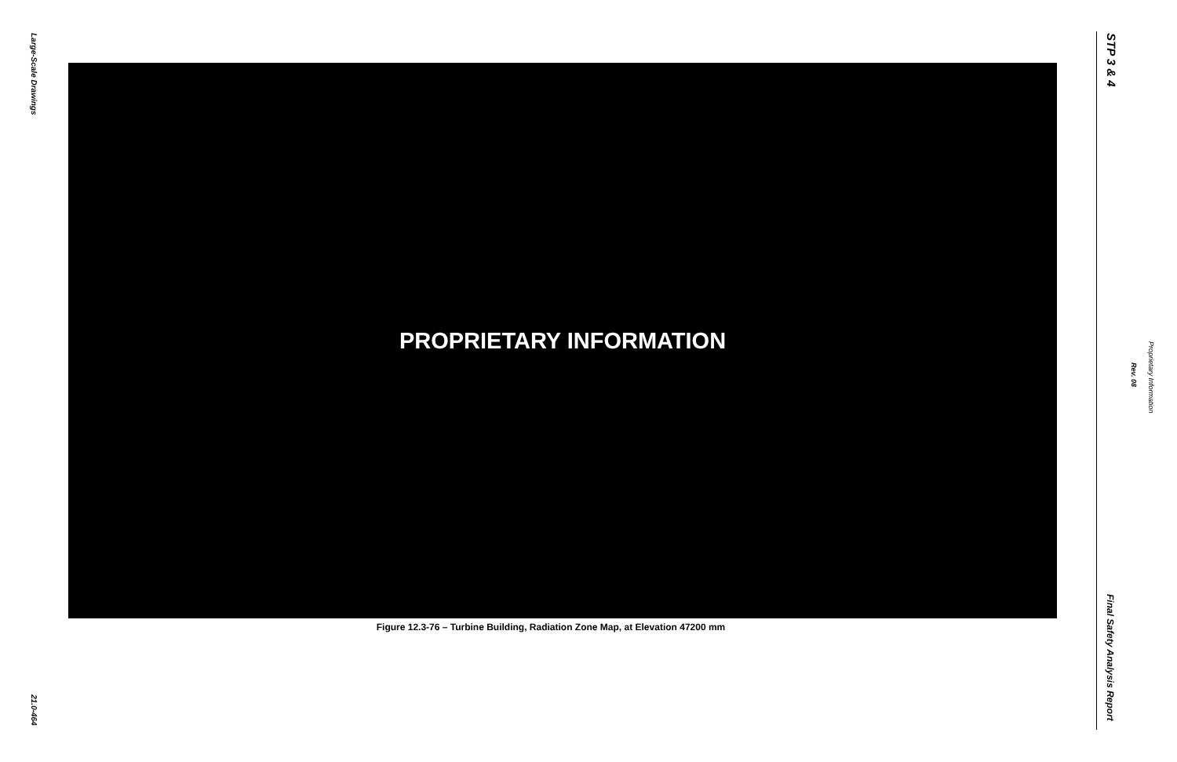Large-Scale Drawings
21.0-464
PROPRIETARY INFORMATION
Figure 12.3-76 – Turbine Building, Radiation Zone Map, at Elevation 47200 mm
STP 3 & 4
Rev. 08
Proprietary Information
Final Safety Analysis Report